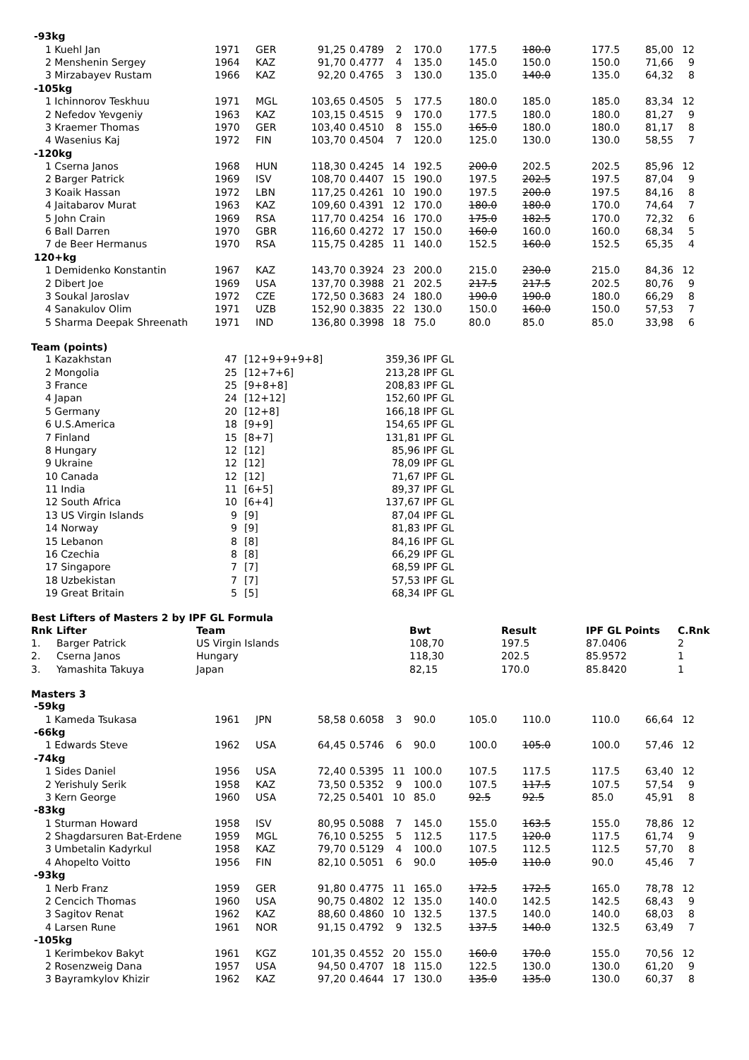| -93kg | | | | | | | | | | | |
| 1 Kuehl Jan | 1971 | GER | 91,25 | 0.4789 | 2 | 170.0 | 177.5 | 180.0 | 177.5 | 85,00 | 12 |
| 2 Menshenin Sergey | 1964 | KAZ | 91,70 | 0.4777 | 4 | 135.0 | 145.0 | 150.0 | 150.0 | 71,66 | 9 |
| 3 Mirzabayev Rustam | 1966 | KAZ | 92,20 | 0.4765 | 3 | 130.0 | 135.0 | 140.0 | 135.0 | 64,32 | 8 |
| -105kg | | | | | | | | | | | |
| 1 Ichinnorov Teskhuu | 1971 | MGL | 103,65 | 0.4505 | 5 | 177.5 | 180.0 | 185.0 | 185.0 | 83,34 | 12 |
| 2 Nefedov Yevgeniy | 1963 | KAZ | 103,15 | 0.4515 | 9 | 170.0 | 177.5 | 180.0 | 180.0 | 81,27 | 9 |
| 3 Kraemer Thomas | 1970 | GER | 103,40 | 0.4510 | 8 | 155.0 | 165.0 | 180.0 | 180.0 | 81,17 | 8 |
| 4 Wasenius Kaj | 1972 | FIN | 103,70 | 0.4504 | 7 | 120.0 | 125.0 | 130.0 | 130.0 | 58,55 | 7 |
| -120kg | | | | | | | | | | | |
| 1 Cserna Janos | 1968 | HUN | 118,30 | 0.4245 | 14 | 192.5 | 200.0 | 202.5 | 202.5 | 85,96 | 12 |
| 2 Barger Patrick | 1969 | ISV | 108,70 | 0.4407 | 15 | 190.0 | 197.5 | 202.5 | 197.5 | 87,04 | 9 |
| 3 Koaik Hassan | 1972 | LBN | 117,25 | 0.4261 | 10 | 190.0 | 197.5 | 200.0 | 197.5 | 84,16 | 8 |
| 4 Jaitabarov Murat | 1963 | KAZ | 109,60 | 0.4391 | 12 | 170.0 | 180.0 | 180.0 | 170.0 | 74,64 | 7 |
| 5 John Crain | 1969 | RSA | 117,70 | 0.4254 | 16 | 170.0 | 175.0 | 182.5 | 170.0 | 72,32 | 6 |
| 6 Ball Darren | 1970 | GBR | 116,60 | 0.4272 | 17 | 150.0 | 160.0 | 160.0 | 160.0 | 68,34 | 5 |
| 7 de Beer Hermanus | 1970 | RSA | 115,75 | 0.4285 | 11 | 140.0 | 152.5 | 160.0 | 152.5 | 65,35 | 4 |
| 120+kg | | | | | | | | | | | |
| 1 Demidenko Konstantin | 1967 | KAZ | 143,70 | 0.3924 | 23 | 200.0 | 215.0 | 230.0 | 215.0 | 84,36 | 12 |
| 2 Dibert Joe | 1969 | USA | 137,70 | 0.3988 | 21 | 202.5 | 217.5 | 217.5 | 202.5 | 80,76 | 9 |
| 3 Soukal Jaroslav | 1972 | CZE | 172,50 | 0.3683 | 24 | 180.0 | 190.0 | 190.0 | 180.0 | 66,29 | 8 |
| 4 Sanakulov Olim | 1971 | UZB | 152,90 | 0.3835 | 22 | 130.0 | 150.0 | 160.0 | 150.0 | 57,53 | 7 |
| 5 Sharma Deepak Shreenath | 1971 | IND | 136,80 | 0.3998 | 18 | 75.0 | 80.0 | 85.0 | 85.0 | 33,98 | 6 |
Team (points)
| 1 Kazakhstan | 47 | [12+9+9+9+8] | 359,36 IPF GL |
| 2 Mongolia | 25 | [12+7+6] | 213,28 IPF GL |
| 3 France | 25 | [9+8+8] | 208,83 IPF GL |
| 4 Japan | 24 | [12+12] | 152,60 IPF GL |
| 5 Germany | 20 | [12+8] | 166,18 IPF GL |
| 6 U.S.America | 18 | [9+9] | 154,65 IPF GL |
| 7 Finland | 15 | [8+7] | 131,81 IPF GL |
| 8 Hungary | 12 | [12] | 85,96 IPF GL |
| 9 Ukraine | 12 | [12] | 78,09 IPF GL |
| 10 Canada | 12 | [12] | 71,67 IPF GL |
| 11 India | 11 | [6+5] | 89,37 IPF GL |
| 12 South Africa | 10 | [6+4] | 137,67 IPF GL |
| 13 US Virgin Islands | 9 | [9] | 87,04 IPF GL |
| 14 Norway | 9 | [9] | 81,83 IPF GL |
| 15 Lebanon | 8 | [8] | 84,16 IPF GL |
| 16 Czechia | 8 | [8] | 66,29 IPF GL |
| 17 Singapore | 7 | [7] | 68,59 IPF GL |
| 18 Uzbekistan | 7 | [7] | 57,53 IPF GL |
| 19 Great Britain | 5 | [5] | 68,34 IPF GL |
Best Lifters of Masters 2 by IPF GL Formula
| Rnk | Lifter | Team | Bwt | Result | IPF GL Points | C.Rnk |
| --- | --- | --- | --- | --- | --- | --- |
| 1. | Barger Patrick | US Virgin Islands | 108,70 | 197.5 | 87.0406 | 2 |
| 2. | Cserna Janos | Hungary | 118,30 | 202.5 | 85.9572 | 1 |
| 3. | Yamashita Takuya | Japan | 82,15 | 170.0 | 85.8420 | 1 |
Masters 3
| -59kg | | | | | | | | | | | |
| 1 Kameda Tsukasa | 1961 | JPN | 58,58 | 0.6058 | 3 | 90.0 | 105.0 | 110.0 | 110.0 | 66,64 | 12 |
| -66kg | | | | | | | | | | | |
| 1 Edwards Steve | 1962 | USA | 64,45 | 0.5746 | 6 | 90.0 | 100.0 | 105.0 | 100.0 | 57,46 | 12 |
| -74kg | | | | | | | | | | | |
| 1 Sides Daniel | 1956 | USA | 72,40 | 0.5395 | 11 | 100.0 | 107.5 | 117.5 | 117.5 | 63,40 | 12 |
| 2 Yerishuly Serik | 1958 | KAZ | 73,50 | 0.5352 | 9 | 100.0 | 107.5 | 117.5 | 107.5 | 57,54 | 9 |
| 3 Kern George | 1960 | USA | 72,25 | 0.5401 | 10 | 85.0 | 92.5 | 92.5 | 85.0 | 45,91 | 8 |
| -83kg | | | | | | | | | | | |
| 1 Sturman Howard | 1958 | ISV | 80,95 | 0.5088 | 7 | 145.0 | 155.0 | 163.5 | 155.0 | 78,86 | 12 |
| 2 Shagdarsuren Bat-Erdene | 1959 | MGL | 76,10 | 0.5255 | 5 | 112.5 | 117.5 | 120.0 | 117.5 | 61,74 | 9 |
| 3 Umbetalin Kadyrkul | 1958 | KAZ | 79,70 | 0.5129 | 4 | 100.0 | 107.5 | 112.5 | 112.5 | 57,70 | 8 |
| 4 Ahopelto Voitto | 1956 | FIN | 82,10 | 0.5051 | 6 | 90.0 | 105.0 | 110.0 | 90.0 | 45,46 | 7 |
| -93kg | | | | | | | | | | | |
| 1 Nerb Franz | 1959 | GER | 91,80 | 0.4775 | 11 | 165.0 | 172.5 | 172.5 | 165.0 | 78,78 | 12 |
| 2 Cencich Thomas | 1960 | USA | 90,75 | 0.4802 | 12 | 135.0 | 140.0 | 142.5 | 142.5 | 68,43 | 9 |
| 3 Sagitov Renat | 1962 | KAZ | 88,60 | 0.4860 | 10 | 132.5 | 137.5 | 140.0 | 140.0 | 68,03 | 8 |
| 4 Larsen Rune | 1961 | NOR | 91,15 | 0.4792 | 9 | 132.5 | 137.5 | 140.0 | 132.5 | 63,49 | 7 |
| -105kg | | | | | | | | | | | |
| 1 Kerimbekov Bakyt | 1961 | KGZ | 101,35 | 0.4552 | 20 | 155.0 | 160.0 | 170.0 | 155.0 | 70,56 | 12 |
| 2 Rosenzweig Dana | 1957 | USA | 94,50 | 0.4707 | 18 | 115.0 | 122.5 | 130.0 | 130.0 | 61,20 | 9 |
| 3 Bayramkylov Khizir | 1962 | KAZ | 97,20 | 0.4644 | 17 | 130.0 | 135.0 | 135.0 | 130.0 | 60,37 | 8 |